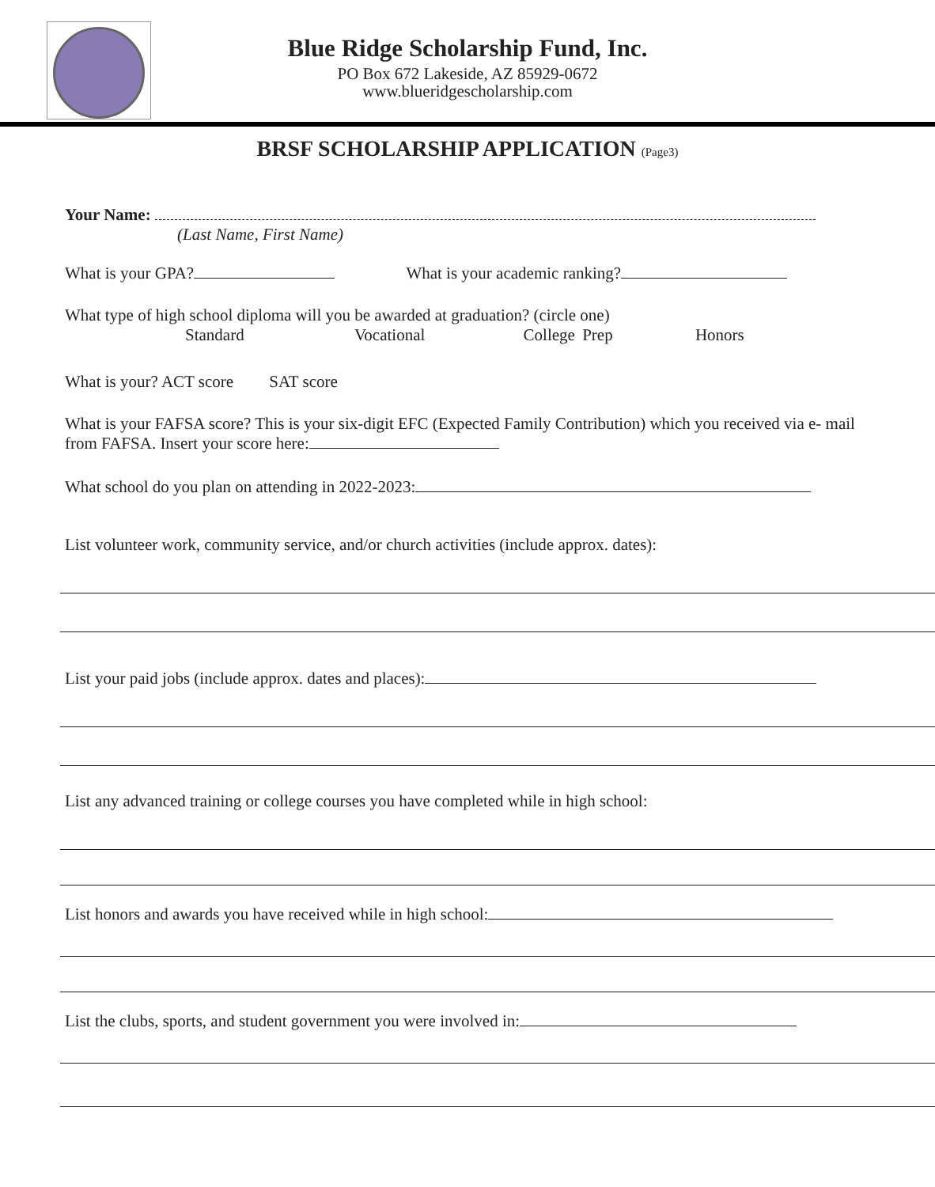Blue Ridge Scholarship Fund, Inc.
PO Box 672 Lakeside, AZ 85929-0672
www.blueridgescholarship.com
BRSF SCHOLARSHIP APPLICATION (Page3)
Your Name:
(Last Name, First Name)
What is your GPA? What is your academic ranking?
What type of high school diploma will you be awarded at graduation? (circle one)
Standard Vocational College Prep Honors
What is your? ACT score SAT score
What is your FAFSA score? This is your six-digit EFC (Expected Family Contribution) which you received via e- mail from FAFSA. Insert your score here:
What school do you plan on attending in 2022-2023:
List volunteer work, community service, and/or church activities (include approx. dates):
List your paid jobs (include approx. dates and places):
List any advanced training or college courses you have completed while in high school:
List honors and awards you have received while in high school:
List the clubs, sports, and student government you were involved in: